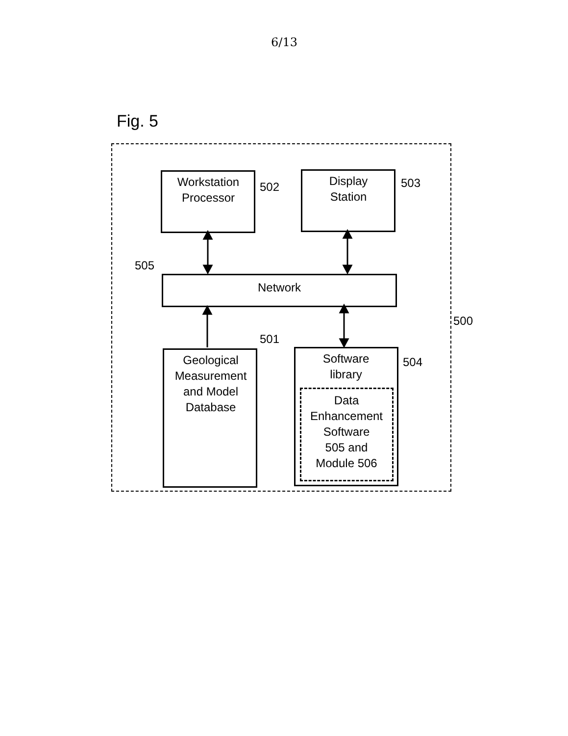6/13
Fig. 5
Workstation
Processor
502
Display
Station
503
505
Network
500
501
Geological
Measurement
and Model
Database
Software
library
504
Data
Enhancement
Software
505 and
Module 506